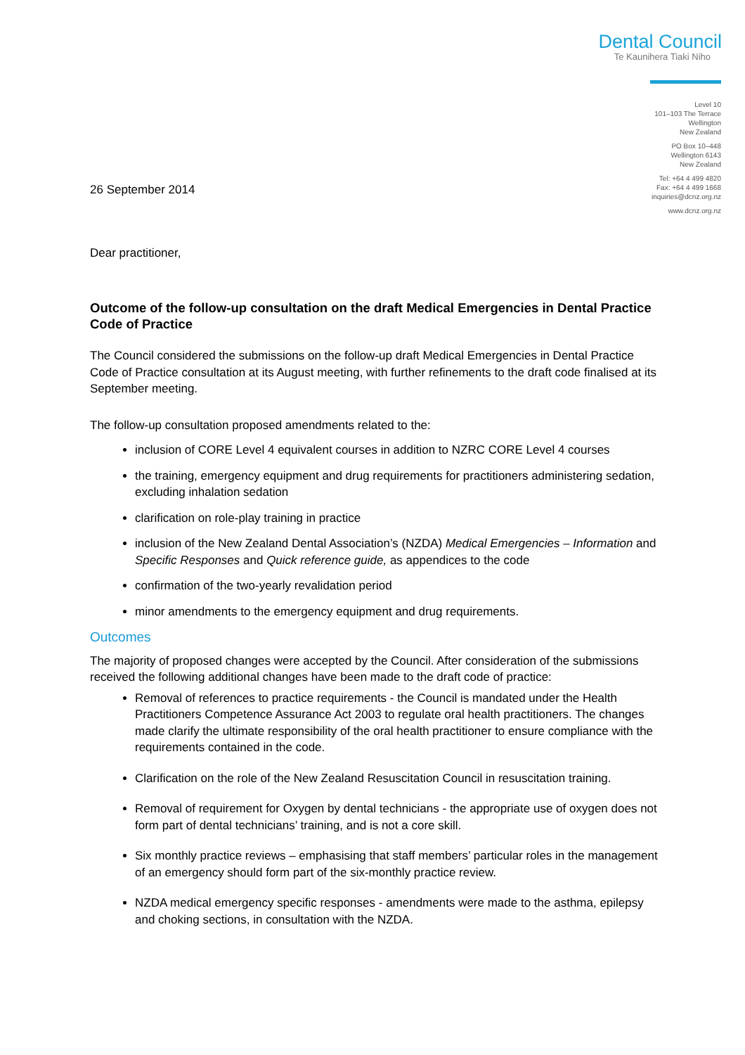Dental Council
Te Kaunihera Tiaki Niho
Level 10
101–103 The Terrace
Wellington
New Zealand
PO Box 10–448
Wellington 6143
New Zealand
Tel: +64 4 499 4820
Fax: +64 4 499 1668
inquiries@dcnz.org.nz
www.dcnz.org.nz
26 September 2014
Dear practitioner,
Outcome of the follow-up consultation on the draft Medical Emergencies in Dental Practice Code of Practice
The Council considered the submissions on the follow-up draft Medical Emergencies in Dental Practice Code of Practice consultation at its August meeting, with further refinements to the draft code finalised at its September meeting.
The follow-up consultation proposed amendments related to the:
inclusion of CORE Level 4 equivalent courses in addition to NZRC CORE Level 4 courses
the training, emergency equipment and drug requirements for practitioners administering sedation, excluding inhalation sedation
clarification on role-play training in practice
inclusion of the New Zealand Dental Association’s (NZDA) Medical Emergencies – Information and Specific Responses and Quick reference guide, as appendices to the code
confirmation of the two-yearly revalidation period
minor amendments to the emergency equipment and drug requirements.
Outcomes
The majority of proposed changes were accepted by the Council. After consideration of the submissions received the following additional changes have been made to the draft code of practice:
Removal of references to practice requirements - the Council is mandated under the Health Practitioners Competence Assurance Act 2003 to regulate oral health practitioners. The changes made clarify the ultimate responsibility of the oral health practitioner to ensure compliance with the requirements contained in the code.
Clarification on the role of the New Zealand Resuscitation Council in resuscitation training.
Removal of requirement for Oxygen by dental technicians - the appropriate use of oxygen does not form part of dental technicians’ training, and is not a core skill.
Six monthly practice reviews – emphasising that staff members’ particular roles in the management of an emergency should form part of the six-monthly practice review.
NZDA medical emergency specific responses - amendments were made to the asthma, epilepsy and choking sections, in consultation with the NZDA.